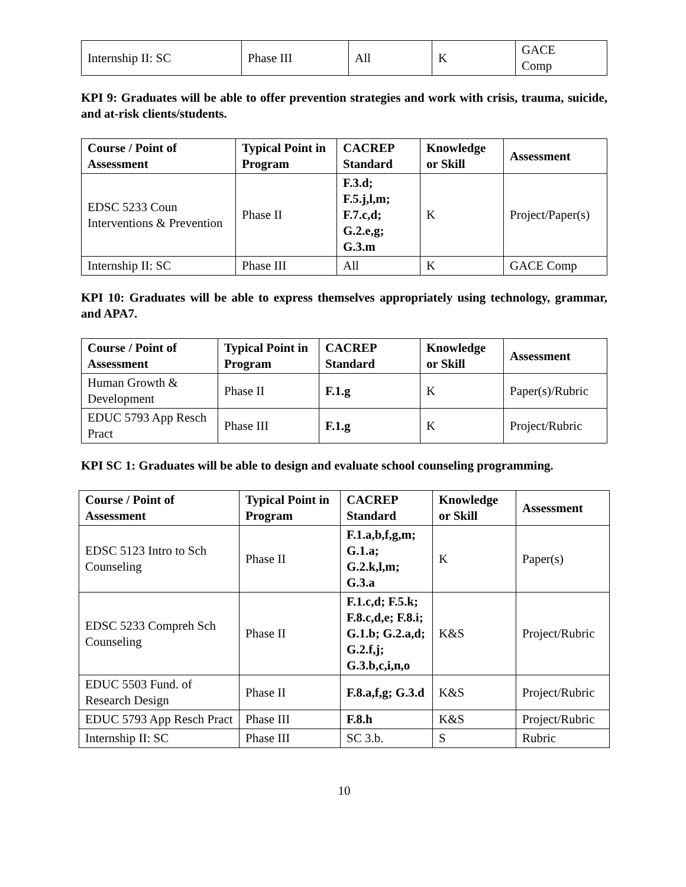| Internship II: SC | Phase III | All | K | GACE Comp |
KPI 9: Graduates will be able to offer prevention strategies and work with crisis, trauma, suicide, and at-risk clients/students.
| Course / Point of Assessment | Typical Point in Program | CACREP Standard | Knowledge or Skill | Assessment |
| --- | --- | --- | --- | --- |
| EDSC 5233 Coun Interventions & Prevention | Phase II | F.3.d; F.5.j,l,m; F.7.c,d; G.2.e,g; G.3.m | K | Project/Paper(s) |
| Internship II: SC | Phase III | All | K | GACE Comp |
KPI 10: Graduates will be able to express themselves appropriately using technology, grammar, and APA7.
| Course / Point of Assessment | Typical Point in Program | CACREP Standard | Knowledge or Skill | Assessment |
| --- | --- | --- | --- | --- |
| Human Growth & Development | Phase II | F.1.g | K | Paper(s)/Rubric |
| EDUC 5793 App Resch Pract | Phase III | F.1.g | K | Project/Rubric |
KPI SC 1: Graduates will be able to design and evaluate school counseling programming.
| Course / Point of Assessment | Typical Point in Program | CACREP Standard | Knowledge or Skill | Assessment |
| --- | --- | --- | --- | --- |
| EDSC 5123 Intro to Sch Counseling | Phase II | F.1.a,b,f,g,m; G.1.a; G.2.k,l,m; G.3.a | K | Paper(s) |
| EDSC 5233 Compreh Sch Counseling | Phase II | F.1.c,d; F.5.k; F.8.c,d,e; F.8.i; G.1.b; G.2.a,d; G.2.f,j; G.3.b,c,i,n,o | K&S | Project/Rubric |
| EDUC 5503 Fund. of Research Design | Phase II | F.8.a,f,g; G.3.d | K&S | Project/Rubric |
| EDUC 5793 App Resch Pract | Phase III | F.8.h | K&S | Project/Rubric |
| Internship II: SC | Phase III | SC 3.b. | S | Rubric |
10